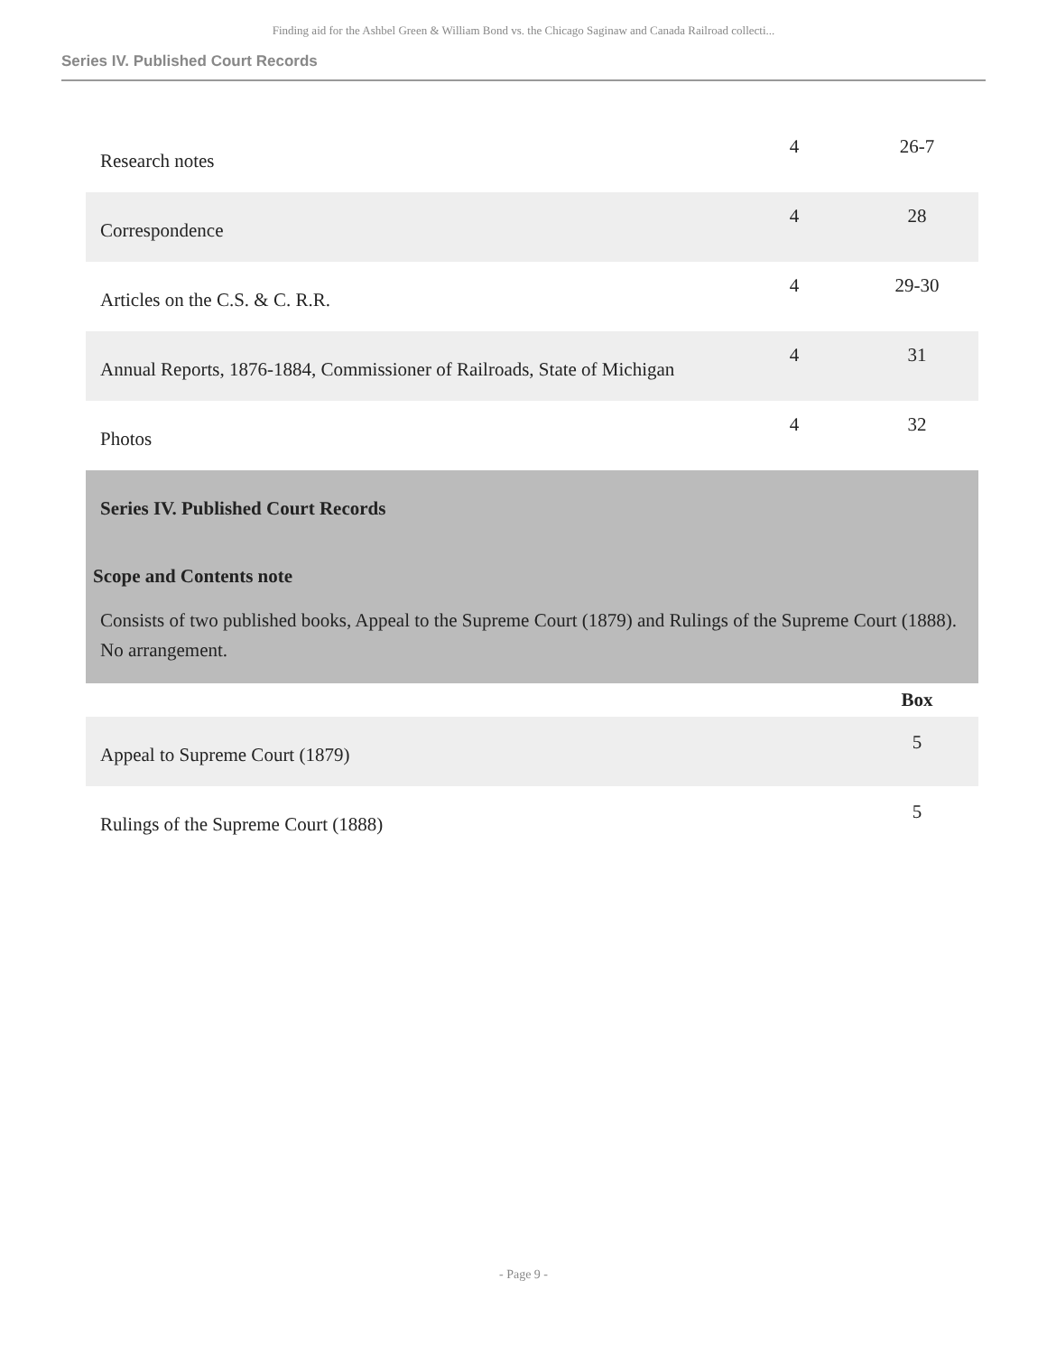Finding aid for the Ashbel Green & William Bond vs. the Chicago Saginaw and Canada Railroad collecti...
Series IV. Published Court Records
| Research notes | 4 | 26-7 |
| Correspondence | 4 | 28 |
| Articles on the C.S. & C. R.R. | 4 | 29-30 |
| Annual Reports, 1876-1884, Commissioner of Railroads, State of Michigan | 4 | 31 |
| Photos | 4 | 32 |
Series IV. Published Court Records
Scope and Contents note
Consists of two published books, Appeal to the Supreme Court (1879) and Rulings of the Supreme Court (1888). No arrangement.
| | Box |
| Appeal to Supreme Court (1879) | 5 |
| Rulings of the Supreme Court (1888) | 5 |
- Page 9 -